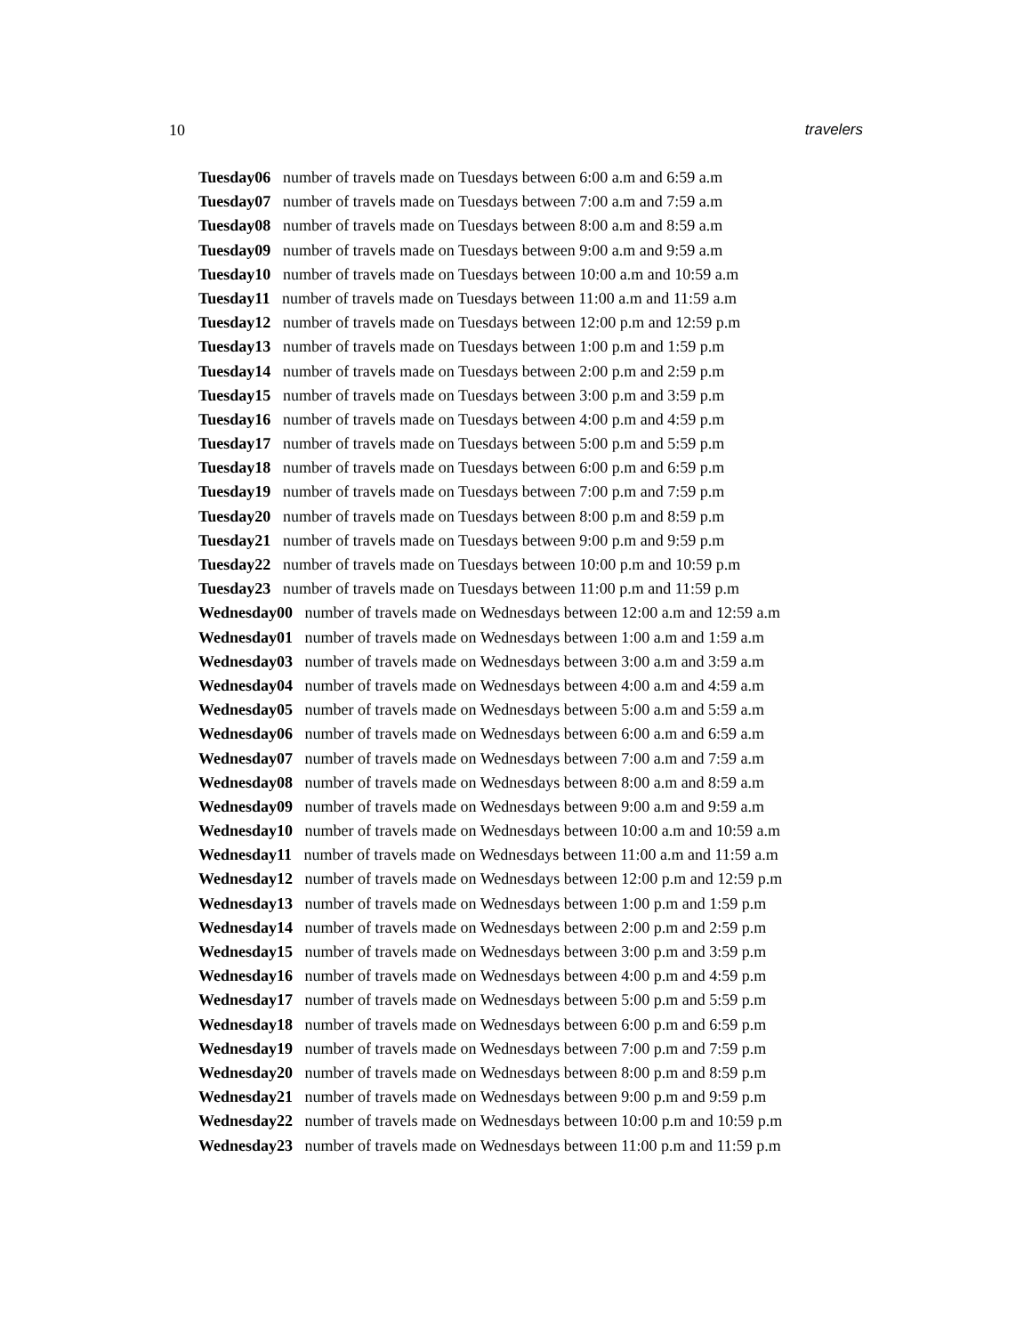10 travelers
Tuesday06 number of travels made on Tuesdays between 6:00 a.m and 6:59 a.m
Tuesday07 number of travels made on Tuesdays between 7:00 a.m and 7:59 a.m
Tuesday08 number of travels made on Tuesdays between 8:00 a.m and 8:59 a.m
Tuesday09 number of travels made on Tuesdays between 9:00 a.m and 9:59 a.m
Tuesday10 number of travels made on Tuesdays between 10:00 a.m and 10:59 a.m
Tuesday11 number of travels made on Tuesdays between 11:00 a.m and 11:59 a.m
Tuesday12 number of travels made on Tuesdays between 12:00 p.m and 12:59 p.m
Tuesday13 number of travels made on Tuesdays between 1:00 p.m and 1:59 p.m
Tuesday14 number of travels made on Tuesdays between 2:00 p.m and 2:59 p.m
Tuesday15 number of travels made on Tuesdays between 3:00 p.m and 3:59 p.m
Tuesday16 number of travels made on Tuesdays between 4:00 p.m and 4:59 p.m
Tuesday17 number of travels made on Tuesdays between 5:00 p.m and 5:59 p.m
Tuesday18 number of travels made on Tuesdays between 6:00 p.m and 6:59 p.m
Tuesday19 number of travels made on Tuesdays between 7:00 p.m and 7:59 p.m
Tuesday20 number of travels made on Tuesdays between 8:00 p.m and 8:59 p.m
Tuesday21 number of travels made on Tuesdays between 9:00 p.m and 9:59 p.m
Tuesday22 number of travels made on Tuesdays between 10:00 p.m and 10:59 p.m
Tuesday23 number of travels made on Tuesdays between 11:00 p.m and 11:59 p.m
Wednesday00 number of travels made on Wednesdays between 12:00 a.m and 12:59 a.m
Wednesday01 number of travels made on Wednesdays between 1:00 a.m and 1:59 a.m
Wednesday03 number of travels made on Wednesdays between 3:00 a.m and 3:59 a.m
Wednesday04 number of travels made on Wednesdays between 4:00 a.m and 4:59 a.m
Wednesday05 number of travels made on Wednesdays between 5:00 a.m and 5:59 a.m
Wednesday06 number of travels made on Wednesdays between 6:00 a.m and 6:59 a.m
Wednesday07 number of travels made on Wednesdays between 7:00 a.m and 7:59 a.m
Wednesday08 number of travels made on Wednesdays between 8:00 a.m and 8:59 a.m
Wednesday09 number of travels made on Wednesdays between 9:00 a.m and 9:59 a.m
Wednesday10 number of travels made on Wednesdays between 10:00 a.m and 10:59 a.m
Wednesday11 number of travels made on Wednesdays between 11:00 a.m and 11:59 a.m
Wednesday12 number of travels made on Wednesdays between 12:00 p.m and 12:59 p.m
Wednesday13 number of travels made on Wednesdays between 1:00 p.m and 1:59 p.m
Wednesday14 number of travels made on Wednesdays between 2:00 p.m and 2:59 p.m
Wednesday15 number of travels made on Wednesdays between 3:00 p.m and 3:59 p.m
Wednesday16 number of travels made on Wednesdays between 4:00 p.m and 4:59 p.m
Wednesday17 number of travels made on Wednesdays between 5:00 p.m and 5:59 p.m
Wednesday18 number of travels made on Wednesdays between 6:00 p.m and 6:59 p.m
Wednesday19 number of travels made on Wednesdays between 7:00 p.m and 7:59 p.m
Wednesday20 number of travels made on Wednesdays between 8:00 p.m and 8:59 p.m
Wednesday21 number of travels made on Wednesdays between 9:00 p.m and 9:59 p.m
Wednesday22 number of travels made on Wednesdays between 10:00 p.m and 10:59 p.m
Wednesday23 number of travels made on Wednesdays between 11:00 p.m and 11:59 p.m